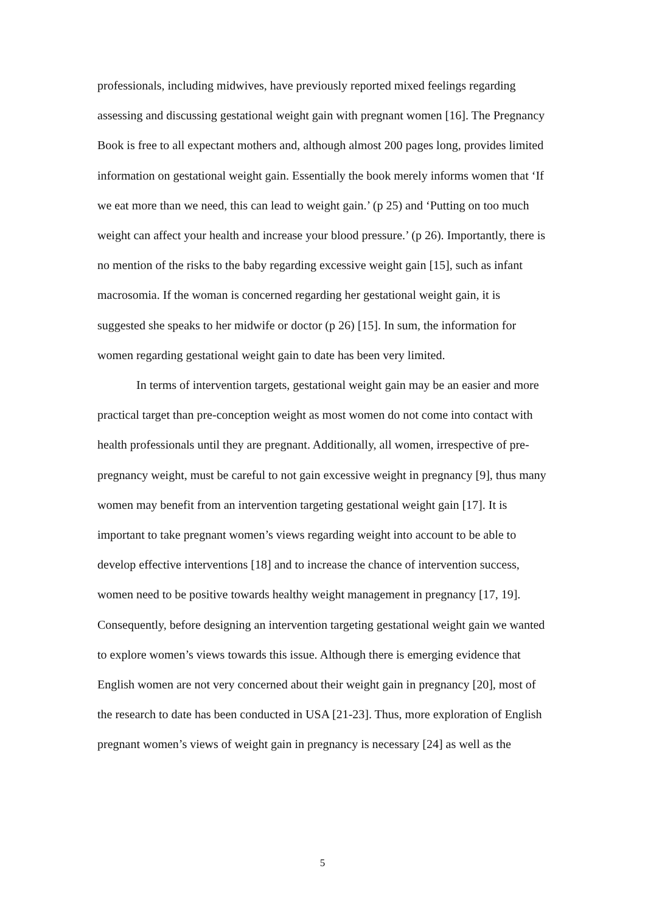professionals, including midwives, have previously reported mixed feelings regarding assessing and discussing gestational weight gain with pregnant women [16]. The Pregnancy Book is free to all expectant mothers and, although almost 200 pages long, provides limited information on gestational weight gain. Essentially the book merely informs women that ‘If we eat more than we need, this can lead to weight gain.’ (p 25) and ‘Putting on too much weight can affect your health and increase your blood pressure.’ (p 26). Importantly, there is no mention of the risks to the baby regarding excessive weight gain [15], such as infant macrosomia. If the woman is concerned regarding her gestational weight gain, it is suggested she speaks to her midwife or doctor (p 26) [15]. In sum, the information for women regarding gestational weight gain to date has been very limited.
In terms of intervention targets, gestational weight gain may be an easier and more practical target than pre-conception weight as most women do not come into contact with health professionals until they are pregnant. Additionally, all women, irrespective of pre-pregnancy weight, must be careful to not gain excessive weight in pregnancy [9], thus many women may benefit from an intervention targeting gestational weight gain [17]. It is important to take pregnant women’s views regarding weight into account to be able to develop effective interventions [18] and to increase the chance of intervention success, women need to be positive towards healthy weight management in pregnancy [17, 19]. Consequently, before designing an intervention targeting gestational weight gain we wanted to explore women’s views towards this issue. Although there is emerging evidence that English women are not very concerned about their weight gain in pregnancy [20], most of the research to date has been conducted in USA [21-23]. Thus, more exploration of English pregnant women’s views of weight gain in pregnancy is necessary [24] as well as the
5